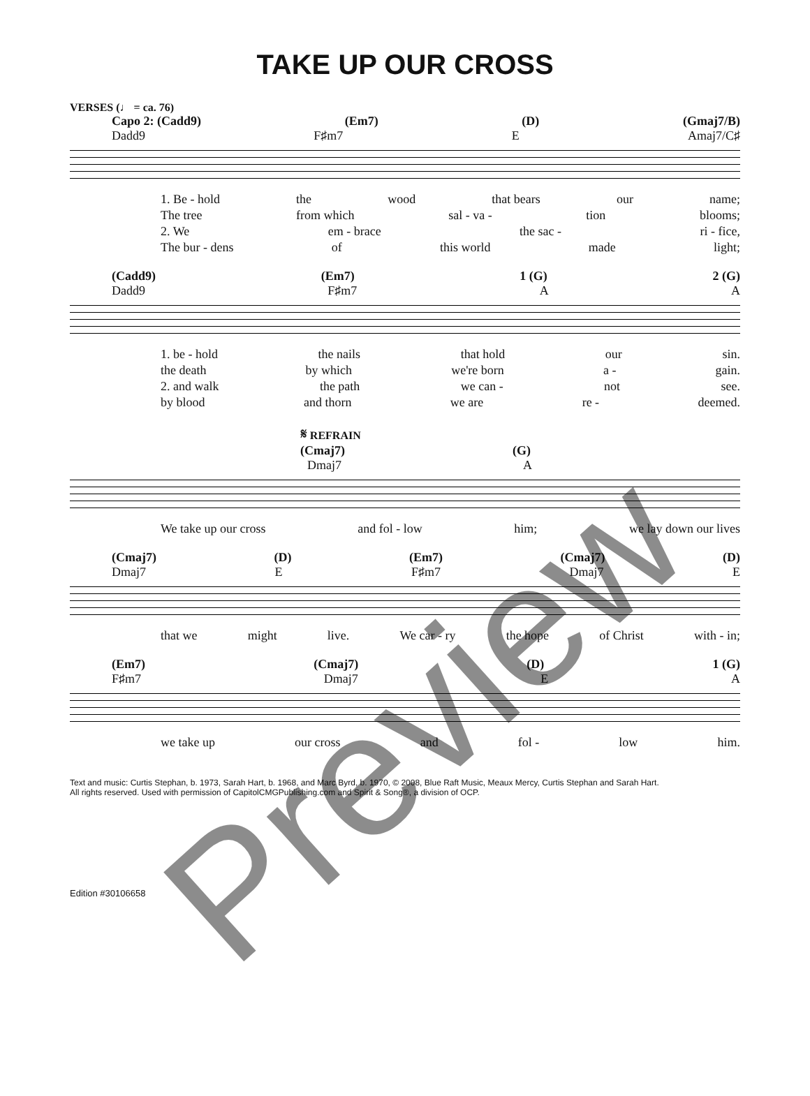TAKE UP OUR CROSS
VERSES (♩ = ca. 76)
Capo 2: (Cadd9) (Em7) (D) (Gmaj7/B)
Dadd9 F♯m7 E Amaj7/C♯
1. Be - hold the wood that bears our name;
The tree from which sal - va - tion blooms;
2. We em - brace the sac - ri - fice,
The bur - dens of this world made light;
(Cadd9) (Em7) 1 (G) 2 (G)
Dadd9 F♯m7 A A
1. be - hold the nails that hold our sin.
the death by which we're born a - gain.
2. and walk the path we can - not see.
by blood and thorn we are re - deemed.
𝄋 REFRAIN
(Cmaj7) (G)
Dmaj7 A
We take up our cross and fol - low him; we lay down our lives
(Cmaj7) (D) (Em7) (Cmaj7) (D)
Dmaj7 E F♯m7 Dmaj7 E
that we might live. We car - ry the hope of Christ with - in;
(Em7) (Cmaj7) (D) 1 (G)
F♯m7 Dmaj7 E A
we take up our cross and fol - low him.
Text and music: Curtis Stephan, b. 1973, Sarah Hart, b. 1968, and Marc Byrd, b. 1970, © 2008, Blue Raft Music, Meaux Mercy, Curtis Stephan and Sarah Hart.
All rights reserved. Used with permission of CapitolCMGPublishing.com and Spirit & Song®, a division of OCP.
Edition #30106658
Preview